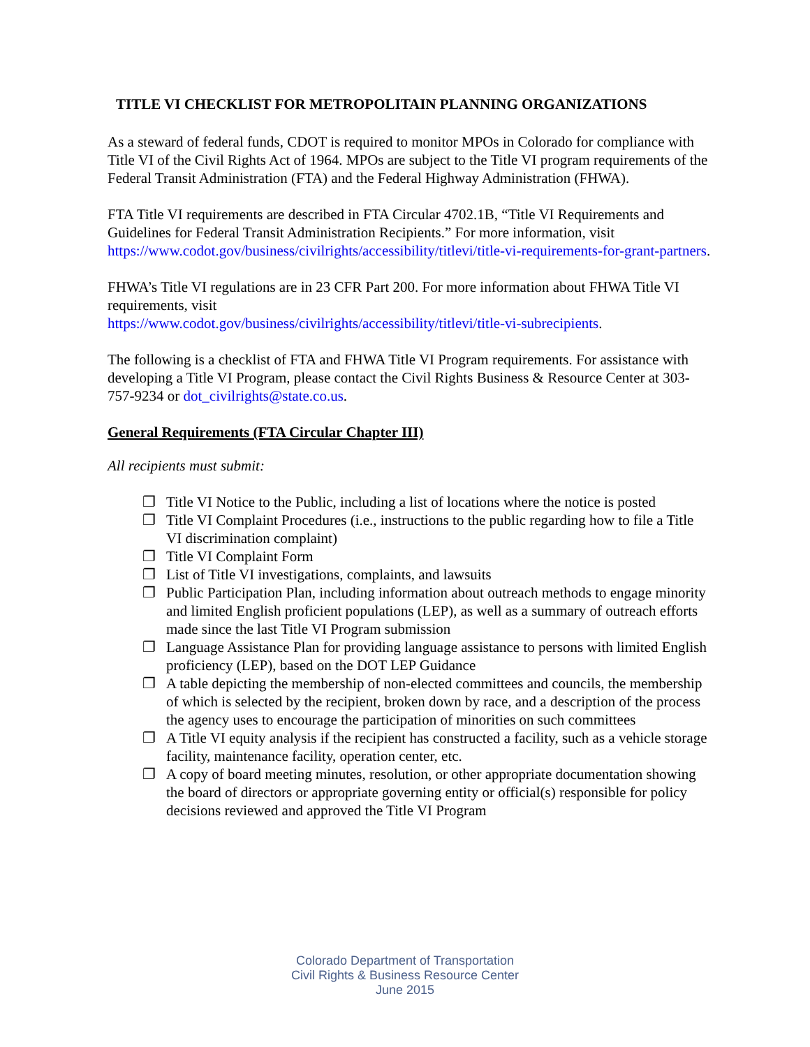TITLE VI CHECKLIST FOR METROPOLITAIN PLANNING ORGANIZATIONS
As a steward of federal funds, CDOT is required to monitor MPOs in Colorado for compliance with Title VI of the Civil Rights Act of 1964. MPOs are subject to the Title VI program requirements of the Federal Transit Administration (FTA) and the Federal Highway Administration (FHWA).
FTA Title VI requirements are described in FTA Circular 4702.1B, “Title VI Requirements and Guidelines for Federal Transit Administration Recipients.” For more information, visit https://www.codot.gov/business/civilrights/accessibility/titlevi/title-vi-requirements-for-grant-partners.
FHWA’s Title VI regulations are in 23 CFR Part 200. For more information about FHWA Title VI requirements, visit
https://www.codot.gov/business/civilrights/accessibility/titlevi/title-vi-subrecipients.
The following is a checklist of FTA and FHWA Title VI Program requirements. For assistance with developing a Title VI Program, please contact the Civil Rights Business & Resource Center at 303-757-9234 or dot_civilrights@state.co.us.
General Requirements (FTA Circular Chapter III)
All recipients must submit:
❐ Title VI Notice to the Public, including a list of locations where the notice is posted
❐ Title VI Complaint Procedures (i.e., instructions to the public regarding how to file a Title VI discrimination complaint)
❐ Title VI Complaint Form
❐ List of Title VI investigations, complaints, and lawsuits
❐ Public Participation Plan, including information about outreach methods to engage minority and limited English proficient populations (LEP), as well as a summary of outreach efforts made since the last Title VI Program submission
❐ Language Assistance Plan for providing language assistance to persons with limited English proficiency (LEP), based on the DOT LEP Guidance
❐ A table depicting the membership of non-elected committees and councils, the membership of which is selected by the recipient, broken down by race, and a description of the process the agency uses to encourage the participation of minorities on such committees
❐ A Title VI equity analysis if the recipient has constructed a facility, such as a vehicle storage facility, maintenance facility, operation center, etc.
❐ A copy of board meeting minutes, resolution, or other appropriate documentation showing the board of directors or appropriate governing entity or official(s) responsible for policy decisions reviewed and approved the Title VI Program
Colorado Department of Transportation
Civil Rights & Business Resource Center
June 2015